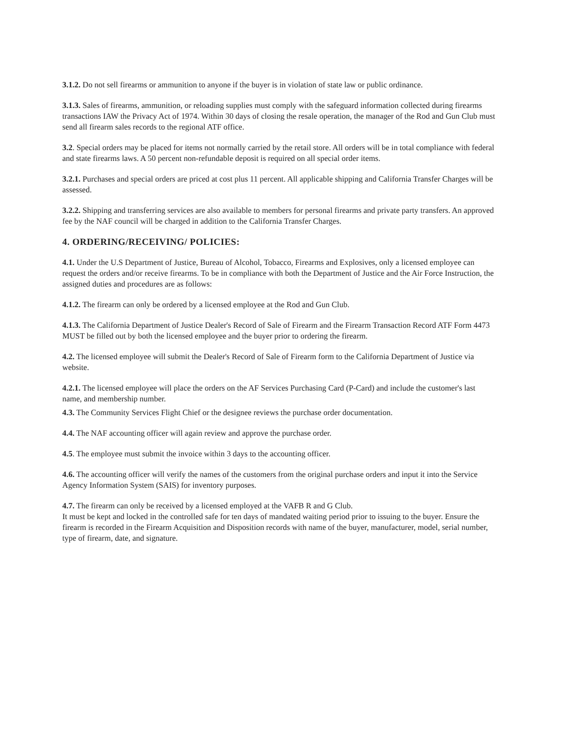3.1.2. Do not sell firearms or ammunition to anyone if the buyer is in violation of state law or public ordinance.
3.1.3. Sales of firearms, ammunition, or reloading supplies must comply with the safeguard information collected during firearms transactions IAW the Privacy Act of 1974. Within 30 days of closing the resale operation, the manager of the Rod and Gun Club must send all firearm sales records to the regional ATF office.
3.2. Special orders may be placed for items not normally carried by the retail store. All orders will be in total compliance with federal and state firearms laws. A 50 percent non-refundable deposit is required on all special order items.
3.2.1. Purchases and special orders are priced at cost plus 11 percent. All applicable shipping and California Transfer Charges will be assessed.
3.2.2. Shipping and transferring services are also available to members for personal firearms and private party transfers. An approved fee by the NAF council will be charged in addition to the California Transfer Charges.
4. ORDERING/RECEIVING/ POLICIES:
4.1. Under the U.S Department of Justice, Bureau of Alcohol, Tobacco, Firearms and Explosives, only a licensed employee can request the orders and/or receive firearms. To be in compliance with both the Department of Justice and the Air Force Instruction, the assigned duties and procedures are as follows:
4.1.2. The firearm can only be ordered by a licensed employee at the Rod and Gun Club.
4.1.3. The California Department of Justice Dealer's Record of Sale of Firearm and the Firearm Transaction Record ATF Form 4473 MUST be filled out by both the licensed employee and the buyer prior to ordering the firearm.
4.2. The licensed employee will submit the Dealer's Record of Sale of Firearm form to the California Department of Justice via website.
4.2.1. The licensed employee will place the orders on the AF Services Purchasing Card (P-Card) and include the customer's last name, and membership number.
4.3. The Community Services Flight Chief or the designee reviews the purchase order documentation.
4.4. The NAF accounting officer will again review and approve the purchase order.
4.5. The employee must submit the invoice within 3 days to the accounting officer.
4.6. The accounting officer will verify the names of the customers from the original purchase orders and input it into the Service Agency Information System (SAIS) for inventory purposes.
4.7. The firearm can only be received by a licensed employed at the VAFB R and G Club.
It must be kept and locked in the controlled safe for ten days of mandated waiting period prior to issuing to the buyer. Ensure the firearm is recorded in the Firearm Acquisition and Disposition records with name of the buyer, manufacturer, model, serial number, type of firearm, date, and signature.